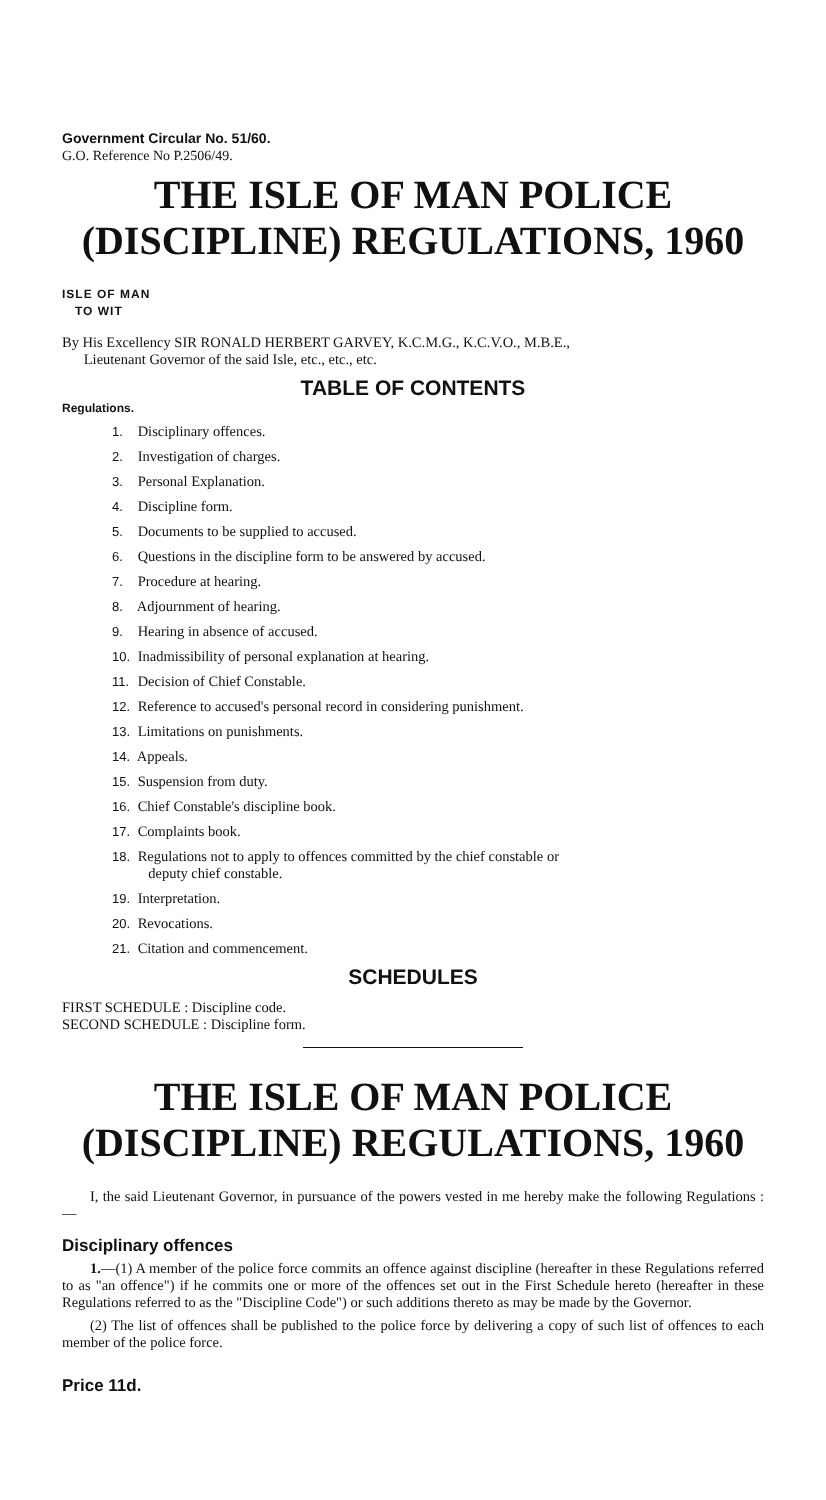Government Circular No. 51/60.
G.O. Reference No P.2506/49.
THE ISLE OF MAN POLICE
(DISCIPLINE) REGULATIONS, 1960
ISLE OF MAN
TO WIT
By His Excellency SIR RONALD HERBERT GARVEY, K.C.M.G., K.C.V.O., M.B.E.,
Lieutenant Governor of the said Isle, etc., etc., etc.
TABLE OF CONTENTS
Regulations.
1. Disciplinary offences.
2. Investigation of charges.
3. Personal Explanation.
4. Discipline form.
5. Documents to be supplied to accused.
6. Questions in the discipline form to be answered by accused.
7. Procedure at hearing.
8. Adjournment of hearing.
9. Hearing in absence of accused.
10. Inadmissibility of personal explanation at hearing.
11. Decision of Chief Constable.
12. Reference to accused's personal record in considering punishment.
13. Limitations on punishments.
14. Appeals.
15. Suspension from duty.
16. Chief Constable's discipline book.
17. Complaints book.
18. Regulations not to apply to offences committed by the chief constable or
deputy chief constable.
19. Interpretation.
20. Revocations.
21. Citation and commencement.
SCHEDULES
FIRST SCHEDULE : Discipline code.
SECOND SCHEDULE : Discipline form.
THE ISLE OF MAN POLICE
(DISCIPLINE) REGULATIONS, 1960
I, the said Lieutenant Governor, in pursuance of the powers vested in me hereby make the following Regulations :—
Disciplinary offences
1.—(1) A member of the police force commits an offence against discipline (hereafter in these Regulations referred to as "an offence") if he commits one or more of the offences set out in the First Schedule hereto (hereafter in these Regulations referred to as the "Discipline Code") or such additions thereto as may be made by the Governor.
(2) The list of offences shall be published to the police force by delivering a copy of such list of offences to each member of the police force.
Price 11d.